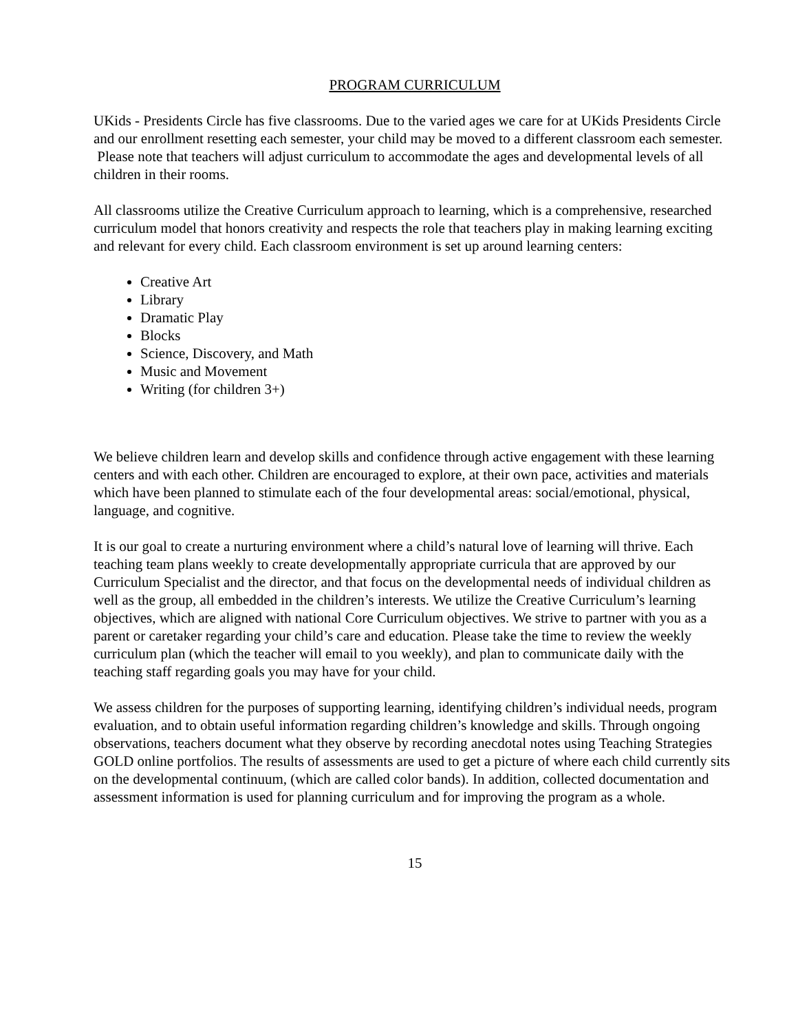PROGRAM CURRICULUM
UKids - Presidents Circle has five classrooms. Due to the varied ages we care for at UKids Presidents Circle and our enrollment resetting each semester, your child may be moved to a different classroom each semester. Please note that teachers will adjust curriculum to accommodate the ages and developmental levels of all children in their rooms.
All classrooms utilize the Creative Curriculum approach to learning, which is a comprehensive, researched curriculum model that honors creativity and respects the role that teachers play in making learning exciting and relevant for every child. Each classroom environment is set up around learning centers:
Creative Art
Library
Dramatic Play
Blocks
Science, Discovery, and Math
Music and Movement
Writing (for children 3+)
We believe children learn and develop skills and confidence through active engagement with these learning centers and with each other. Children are encouraged to explore, at their own pace, activities and materials which have been planned to stimulate each of the four developmental areas: social/emotional, physical, language, and cognitive.
It is our goal to create a nurturing environment where a child’s natural love of learning will thrive. Each teaching team plans weekly to create developmentally appropriate curricula that are approved by our Curriculum Specialist and the director, and that focus on the developmental needs of individual children as well as the group, all embedded in the children’s interests. We utilize the Creative Curriculum’s learning objectives, which are aligned with national Core Curriculum objectives. We strive to partner with you as a parent or caretaker regarding your child’s care and education. Please take the time to review the weekly curriculum plan (which the teacher will email to you weekly), and plan to communicate daily with the teaching staff regarding goals you may have for your child.
We assess children for the purposes of supporting learning, identifying children’s individual needs, program evaluation, and to obtain useful information regarding children’s knowledge and skills. Through ongoing observations, teachers document what they observe by recording anecdotal notes using Teaching Strategies GOLD online portfolios. The results of assessments are used to get a picture of where each child currently sits on the developmental continuum, (which are called color bands). In addition, collected documentation and assessment information is used for planning curriculum and for improving the program as a whole.
15